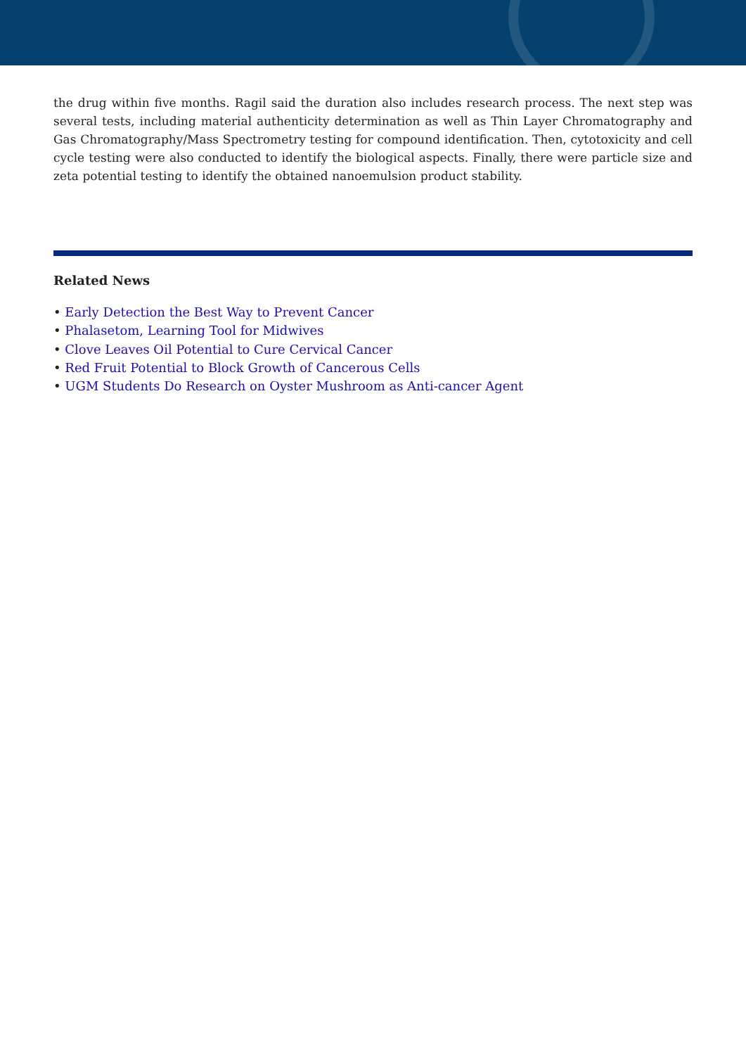the drug within five months. Ragil said the duration also includes research process. The next step was several tests, including material authenticity determination as well as Thin Layer Chromatography and Gas Chromatography/Mass Spectrometry testing for compound identification. Then, cytotoxicity and cell cycle testing were also conducted to identify the biological aspects. Finally, there were particle size and zeta potential testing to identify the obtained nanoemulsion product stability.
Related News
• Early Detection the Best Way to Prevent Cancer
• Phalasetom, Learning Tool for Midwives
• Clove Leaves Oil Potential to Cure Cervical Cancer
• Red Fruit Potential to Block Growth of Cancerous Cells
• UGM Students Do Research on Oyster Mushroom as Anti-cancer Agent